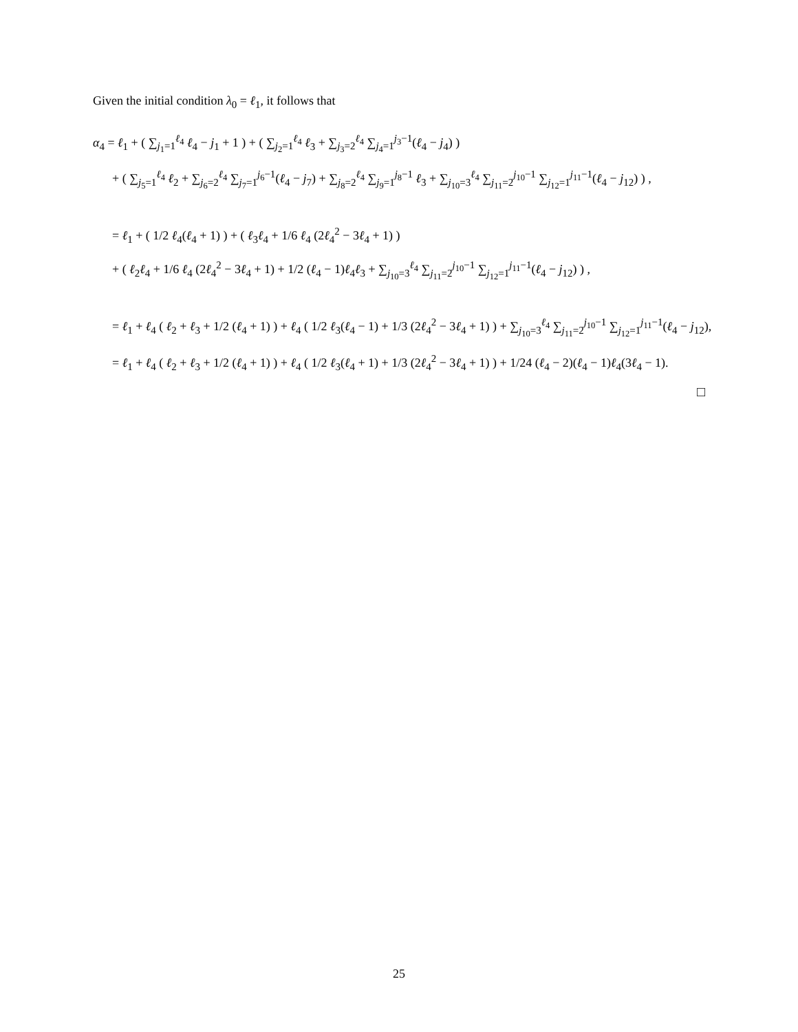Given the initial condition λ<sub>0</sub> = ℓ<sub>1</sub>, it follows that
α<sub>4</sub> = ℓ<sub>1</sub> + ( ∑<sub>j<sub>1</sub>=1</sub><sup>ℓ<sub>4</sub></sup> ℓ<sub>4</sub> − j<sub>1</sub> + 1 ) + ( ∑<sub>j<sub>2</sub>=1</sub><sup>ℓ<sub>4</sub></sup> ℓ<sub>3</sub> + ∑<sub>j<sub>3</sub>=2</sub><sup>ℓ<sub>4</sub></sup> ∑<sub>j<sub>4</sub>=1</sub><sup>j<sub>3</sub>−1</sup>(ℓ<sub>4</sub> − j<sub>4</sub>) )
+ ( ∑<sub>j<sub>5</sub>=1</sub><sup>ℓ<sub>4</sub></sup> ℓ<sub>2</sub> + ∑<sub>j<sub>6</sub>=2</sub><sup>ℓ<sub>4</sub></sup> ∑<sub>j<sub>7</sub>=1</sub><sup>j<sub>6</sub>−1</sup>(ℓ<sub>4</sub> − j<sub>7</sub>) + ∑<sub>j<sub>8</sub>=2</sub><sup>ℓ<sub>4</sub></sup> ∑<sub>j<sub>9</sub>=1</sub><sup>j<sub>8</sub>−1</sup> ℓ<sub>3</sub> + ∑<sub>j<sub>10</sub>=3</sub><sup>ℓ<sub>4</sub></sup> ∑<sub>j<sub>11</sub>=2</sub><sup>j<sub>10</sub>−1</sup> ∑<sub>j<sub>12</sub>=1</sub><sup>j<sub>11</sub>−1</sup>(ℓ<sub>4</sub> − j<sub>12</sub>) ) ,
= ℓ<sub>1</sub> + ( 1/2 ℓ<sub>4</sub>(ℓ<sub>4</sub> + 1) ) + ( ℓ<sub>3</sub>ℓ<sub>4</sub> + 1/6 ℓ<sub>4</sub> (2ℓ<sub>4</sub><sup>2</sup> − 3ℓ<sub>4</sub> + 1) )
+ ( ℓ<sub>2</sub>ℓ<sub>4</sub> + 1/6 ℓ<sub>4</sub> (2ℓ<sub>4</sub><sup>2</sup> − 3ℓ<sub>4</sub> + 1) + 1/2 (ℓ<sub>4</sub> − 1)ℓ<sub>4</sub>ℓ<sub>3</sub> + ∑<sub>j<sub>10</sub>=3</sub><sup>ℓ<sub>4</sub></sup> ∑<sub>j<sub>11</sub>=2</sub><sup>j<sub>10</sub>−1</sup> ∑<sub>j<sub>12</sub>=1</sub><sup>j<sub>11</sub>−1</sup>(ℓ<sub>4</sub> − j<sub>12</sub>) ) ,
= ℓ<sub>1</sub> + ℓ<sub>4</sub> ( ℓ<sub>2</sub> + ℓ<sub>3</sub> + 1/2 (ℓ<sub>4</sub> + 1) ) + ℓ<sub>4</sub> ( 1/2 ℓ<sub>3</sub>(ℓ<sub>4</sub> − 1) + 1/3 (2ℓ<sub>4</sub><sup>2</sup> − 3ℓ<sub>4</sub> + 1) ) + ∑<sub>j<sub>10</sub>=3</sub><sup>ℓ<sub>4</sub></sup> ∑<sub>j<sub>11</sub>=2</sub><sup>j<sub>10</sub>−1</sup> ∑<sub>j<sub>12</sub>=1</sub><sup>j<sub>11</sub>−1</sup>(ℓ<sub>4</sub> − j<sub>12</sub>),
= ℓ<sub>1</sub> + ℓ<sub>4</sub> ( ℓ<sub>2</sub> + ℓ<sub>3</sub> + 1/2 (ℓ<sub>4</sub> + 1) ) + ℓ<sub>4</sub> ( 1/2 ℓ<sub>3</sub>(ℓ<sub>4</sub> + 1) + 1/3 (2ℓ<sub>4</sub><sup>2</sup> − 3ℓ<sub>4</sub> + 1) ) + 1/24 (ℓ<sub>4</sub> − 2)(ℓ<sub>4</sub> − 1)ℓ<sub>4</sub>(3ℓ<sub>4</sub> − 1).
□
25